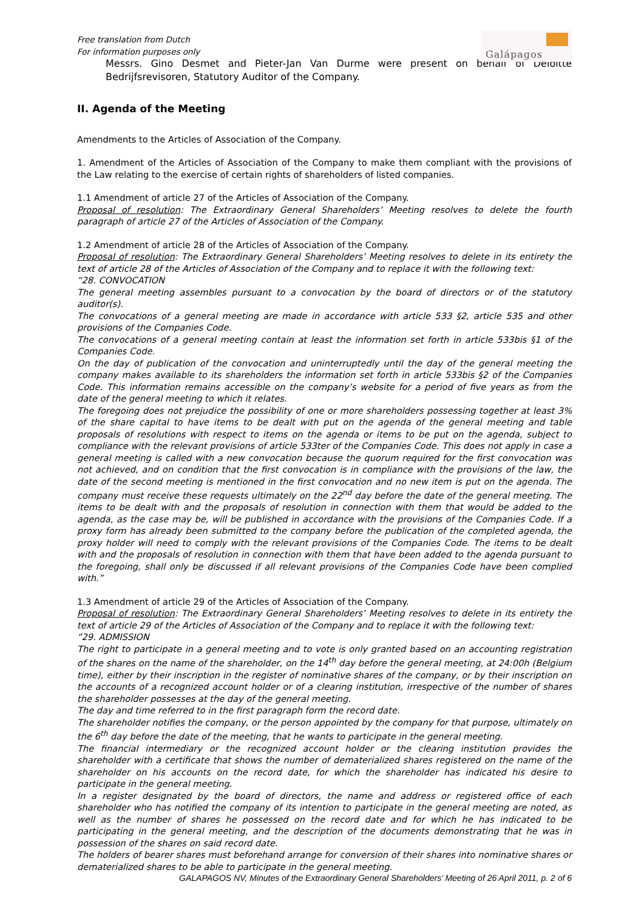Free translation from Dutch
For information purposes only
Galápagos
Messrs. Gino Desmet and Pieter-Jan Van Durme were present on behalf of Deloitte Bedrijfsrevisoren, Statutory Auditor of the Company.
II. Agenda of the Meeting
Amendments to the Articles of Association of the Company.
1. Amendment of the Articles of Association of the Company to make them compliant with the provisions of the Law relating to the exercise of certain rights of shareholders of listed companies.
1.1 Amendment of article 27 of the Articles of Association of the Company.
Proposal of resolution: The Extraordinary General Shareholders’ Meeting resolves to delete the fourth paragraph of article 27 of the Articles of Association of the Company.
1.2 Amendment of article 28 of the Articles of Association of the Company.
Proposal of resolution: The Extraordinary General Shareholders’ Meeting resolves to delete in its entirety the text of article 28 of the Articles of Association of the Company and to replace it with the following text:
“28. CONVOCATION
The general meeting assembles pursuant to a convocation by the board of directors or of the statutory auditor(s).
The convocations of a general meeting are made in accordance with article 533 §2, article 535 and other provisions of the Companies Code.
The convocations of a general meeting contain at least the information set forth in article 533bis §1 of the Companies Code.
On the day of publication of the convocation and uninterruptedly until the day of the general meeting the company makes available to its shareholders the information set forth in article 533bis §2 of the Companies Code. This information remains accessible on the company’s website for a period of five years as from the date of the general meeting to which it relates.
The foregoing does not prejudice the possibility of one or more shareholders possessing together at least 3% of the share capital to have items to be dealt with put on the agenda of the general meeting and table proposals of resolutions with respect to items on the agenda or items to be put on the agenda, subject to compliance with the relevant provisions of article 533ter of the Companies Code. This does not apply in case a general meeting is called with a new convocation because the quorum required for the first convocation was not achieved, and on condition that the first convocation is in compliance with the provisions of the law, the date of the second meeting is mentioned in the first convocation and no new item is put on the agenda. The company must receive these requests ultimately on the 22<sup>nd</sup> day before the date of the general meeting. The items to be dealt with and the proposals of resolution in connection with them that would be added to the agenda, as the case may be, will be published in accordance with the provisions of the Companies Code. If a proxy form has already been submitted to the company before the publication of the completed agenda, the proxy holder will need to comply with the relevant provisions of the Companies Code. The items to be dealt with and the proposals of resolution in connection with them that have been added to the agenda pursuant to the foregoing, shall only be discussed if all relevant provisions of the Companies Code have been complied with.”
1.3 Amendment of article 29 of the Articles of Association of the Company.
Proposal of resolution: The Extraordinary General Shareholders’ Meeting resolves to delete in its entirety the text of article 29 of the Articles of Association of the Company and to replace it with the following text:
“29. ADMISSION
The right to participate in a general meeting and to vote is only granted based on an accounting registration of the shares on the name of the shareholder, on the 14<sup>th</sup> day before the general meeting, at 24:00h (Belgium time), either by their inscription in the register of nominative shares of the company, or by their inscription on the accounts of a recognized account holder or of a clearing institution, irrespective of the number of shares the shareholder possesses at the day of the general meeting.
The day and time referred to in the first paragraph form the record date.
The shareholder notifies the company, or the person appointed by the company for that purpose, ultimately on the 6<sup>th</sup> day before the date of the meeting, that he wants to participate in the general meeting.
The financial intermediary or the recognized account holder or the clearing institution provides the shareholder with a certificate that shows the number of dematerialized shares registered on the name of the shareholder on his accounts on the record date, for which the shareholder has indicated his desire to participate in the general meeting.
In a register designated by the board of directors, the name and address or registered office of each shareholder who has notified the company of its intention to participate in the general meeting are noted, as well as the number of shares he possessed on the record date and for which he has indicated to be participating in the general meeting, and the description of the documents demonstrating that he was in possession of the shares on said record date.
The holders of bearer shares must beforehand arrange for conversion of their shares into nominative shares or dematerialized shares to be able to participate in the general meeting.
GALAPAGOS NV, Minutes of the Extraordinary General Shareholders’ Meeting of 26 April 2011, p. 2 of 6